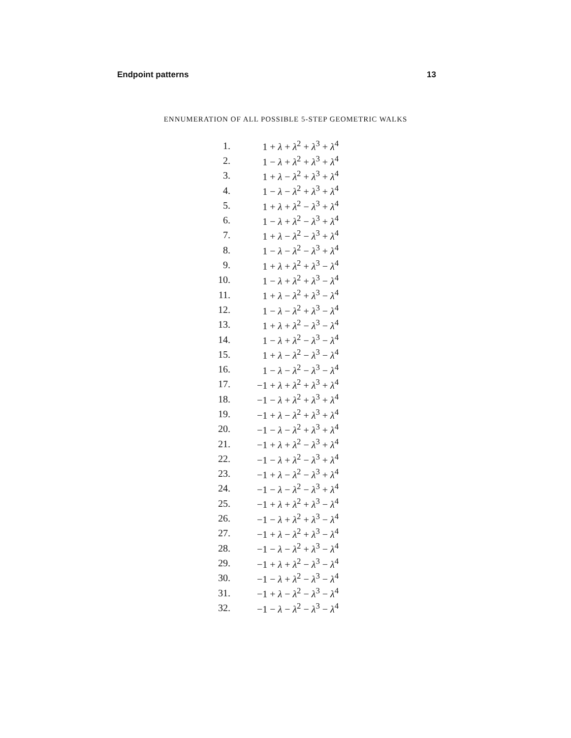Endpoint patterns 13
ENNUMERATION OF ALL POSSIBLE 5-STEP GEOMETRIC WALKS
| 1. | 1 + λ + λ<sup>2</sup> + λ<sup>3</sup> + λ<sup>4</sup> |
| 2. | 1 − λ + λ<sup>2</sup> + λ<sup>3</sup> + λ<sup>4</sup> |
| 3. | 1 + λ − λ<sup>2</sup> + λ<sup>3</sup> + λ<sup>4</sup> |
| 4. | 1 − λ − λ<sup>2</sup> + λ<sup>3</sup> + λ<sup>4</sup> |
| 5. | 1 + λ + λ<sup>2</sup> − λ<sup>3</sup> + λ<sup>4</sup> |
| 6. | 1 − λ + λ<sup>2</sup> − λ<sup>3</sup> + λ<sup>4</sup> |
| 7. | 1 + λ − λ<sup>2</sup> − λ<sup>3</sup> + λ<sup>4</sup> |
| 8. | 1 − λ − λ<sup>2</sup> − λ<sup>3</sup> + λ<sup>4</sup> |
| 9. | 1 + λ + λ<sup>2</sup> + λ<sup>3</sup> − λ<sup>4</sup> |
| 10. | 1 − λ + λ<sup>2</sup> + λ<sup>3</sup> − λ<sup>4</sup> |
| 11. | 1 + λ − λ<sup>2</sup> + λ<sup>3</sup> − λ<sup>4</sup> |
| 12. | 1 − λ − λ<sup>2</sup> + λ<sup>3</sup> − λ<sup>4</sup> |
| 13. | 1 + λ + λ<sup>2</sup> − λ<sup>3</sup> − λ<sup>4</sup> |
| 14. | 1 − λ + λ<sup>2</sup> − λ<sup>3</sup> − λ<sup>4</sup> |
| 15. | 1 + λ − λ<sup>2</sup> − λ<sup>3</sup> − λ<sup>4</sup> |
| 16. | 1 − λ − λ<sup>2</sup> − λ<sup>3</sup> − λ<sup>4</sup> |
| 17. | −1 + λ + λ<sup>2</sup> + λ<sup>3</sup> + λ<sup>4</sup> |
| 18. | −1 − λ + λ<sup>2</sup> + λ<sup>3</sup> + λ<sup>4</sup> |
| 19. | −1 + λ − λ<sup>2</sup> + λ<sup>3</sup> + λ<sup>4</sup> |
| 20. | −1 − λ − λ<sup>2</sup> + λ<sup>3</sup> + λ<sup>4</sup> |
| 21. | −1 + λ + λ<sup>2</sup> − λ<sup>3</sup> + λ<sup>4</sup> |
| 22. | −1 − λ + λ<sup>2</sup> − λ<sup>3</sup> + λ<sup>4</sup> |
| 23. | −1 + λ − λ<sup>2</sup> − λ<sup>3</sup> + λ<sup>4</sup> |
| 24. | −1 − λ − λ<sup>2</sup> − λ<sup>3</sup> + λ<sup>4</sup> |
| 25. | −1 + λ + λ<sup>2</sup> + λ<sup>3</sup> − λ<sup>4</sup> |
| 26. | −1 − λ + λ<sup>2</sup> + λ<sup>3</sup> − λ<sup>4</sup> |
| 27. | −1 + λ − λ<sup>2</sup> + λ<sup>3</sup> − λ<sup>4</sup> |
| 28. | −1 − λ − λ<sup>2</sup> + λ<sup>3</sup> − λ<sup>4</sup> |
| 29. | −1 + λ + λ<sup>2</sup> − λ<sup>3</sup> − λ<sup>4</sup> |
| 30. | −1 − λ + λ<sup>2</sup> − λ<sup>3</sup> − λ<sup>4</sup> |
| 31. | −1 + λ − λ<sup>2</sup> − λ<sup>3</sup> − λ<sup>4</sup> |
| 32. | −1 − λ − λ<sup>2</sup> − λ<sup>3</sup> − λ<sup>4</sup> |